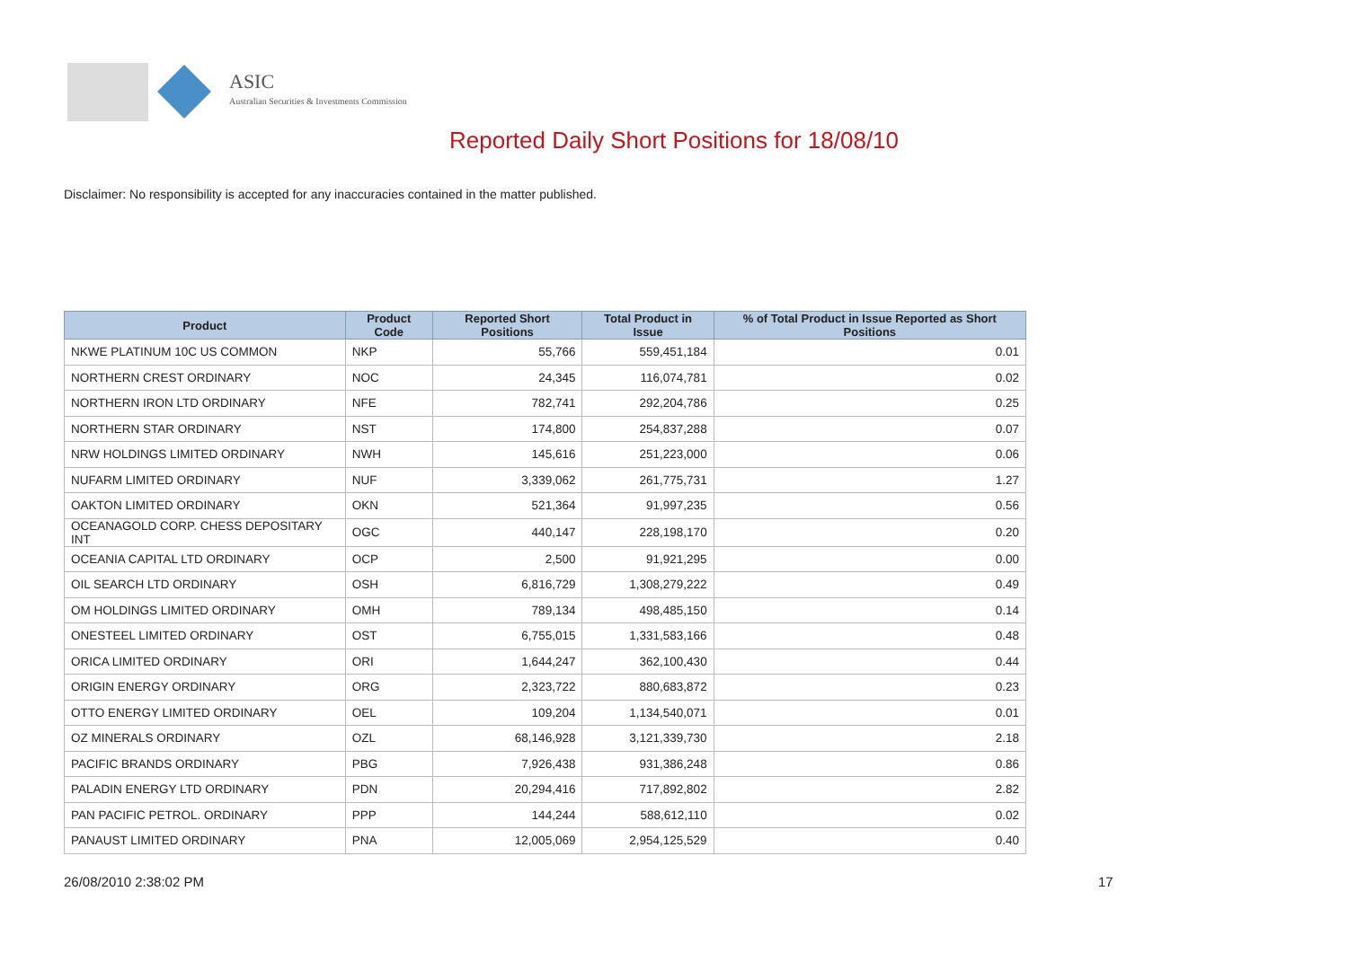ASIC
Australian Securities & Investments Commission
Reported Daily Short Positions for 18/08/10
Disclaimer: No responsibility is accepted for any inaccuracies contained in the matter published.
| Product | Product Code | Reported Short Positions | Total Product in Issue | % of Total Product in Issue Reported as Short Positions |
| --- | --- | --- | --- | --- |
| NKWE PLATINUM 10C US COMMON | NKP | 55,766 | 559,451,184 | 0.01 |
| NORTHERN CREST ORDINARY | NOC | 24,345 | 116,074,781 | 0.02 |
| NORTHERN IRON LTD ORDINARY | NFE | 782,741 | 292,204,786 | 0.25 |
| NORTHERN STAR ORDINARY | NST | 174,800 | 254,837,288 | 0.07 |
| NRW HOLDINGS LIMITED ORDINARY | NWH | 145,616 | 251,223,000 | 0.06 |
| NUFARM LIMITED ORDINARY | NUF | 3,339,062 | 261,775,731 | 1.27 |
| OAKTON LIMITED ORDINARY | OKN | 521,364 | 91,997,235 | 0.56 |
| OCEANAGOLD CORP. CHESS DEPOSITARY INT | OGC | 440,147 | 228,198,170 | 0.20 |
| OCEANIA CAPITAL LTD ORDINARY | OCP | 2,500 | 91,921,295 | 0.00 |
| OIL SEARCH LTD ORDINARY | OSH | 6,816,729 | 1,308,279,222 | 0.49 |
| OM HOLDINGS LIMITED ORDINARY | OMH | 789,134 | 498,485,150 | 0.14 |
| ONESTEEL LIMITED ORDINARY | OST | 6,755,015 | 1,331,583,166 | 0.48 |
| ORICA LIMITED ORDINARY | ORI | 1,644,247 | 362,100,430 | 0.44 |
| ORIGIN ENERGY ORDINARY | ORG | 2,323,722 | 880,683,872 | 0.23 |
| OTTO ENERGY LIMITED ORDINARY | OEL | 109,204 | 1,134,540,071 | 0.01 |
| OZ MINERALS ORDINARY | OZL | 68,146,928 | 3,121,339,730 | 2.18 |
| PACIFIC BRANDS ORDINARY | PBG | 7,926,438 | 931,386,248 | 0.86 |
| PALADIN ENERGY LTD ORDINARY | PDN | 20,294,416 | 717,892,802 | 2.82 |
| PAN PACIFIC PETROL. ORDINARY | PPP | 144,244 | 588,612,110 | 0.02 |
| PANAUST LIMITED ORDINARY | PNA | 12,005,069 | 2,954,125,529 | 0.40 |
26/08/2010 2:38:02 PM 17